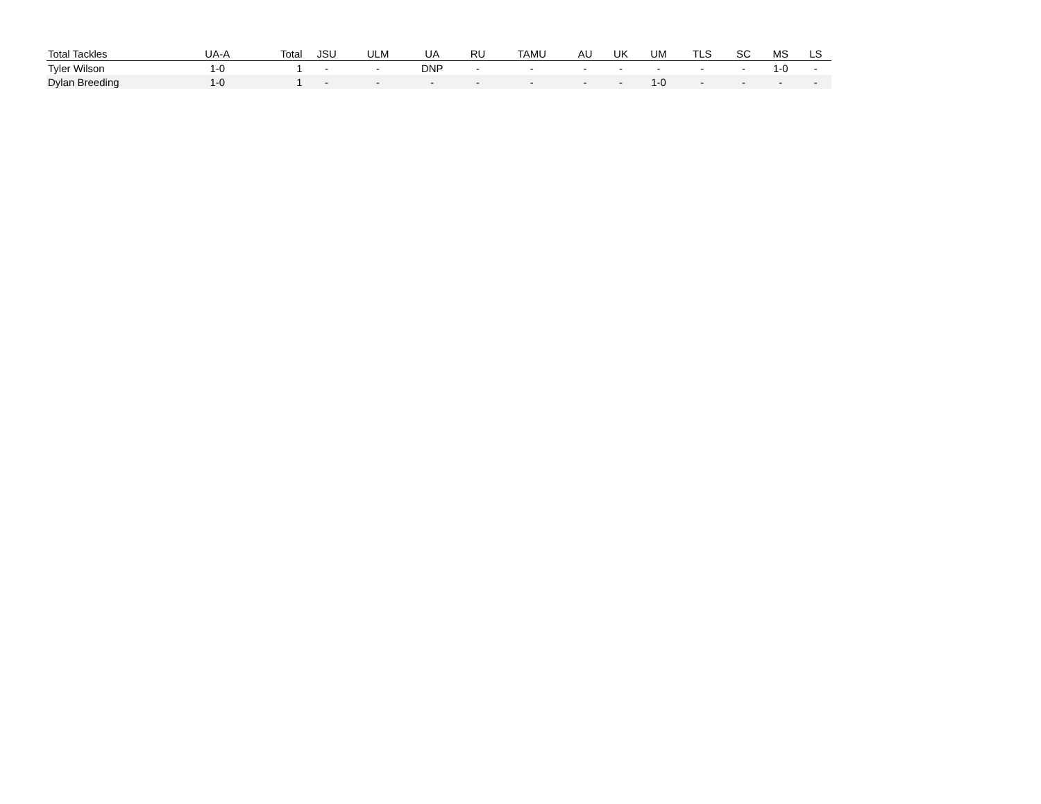| Total Tackles | UA-A | Total | JSU | ULM | UA | RU | TAMU | AU | UK | UM | TLS | SC | MS | LS |
| --- | --- | --- | --- | --- | --- | --- | --- | --- | --- | --- | --- | --- | --- | --- |
| Tyler Wilson | 1-0 | 1 | - | - | DNP | - | - | - | - | - | - | - | 1-0 | - |
| Dylan Breeding | 1-0 | 1 | - | - | - | - | - | - | - | 1-0 | - | - | - | - |